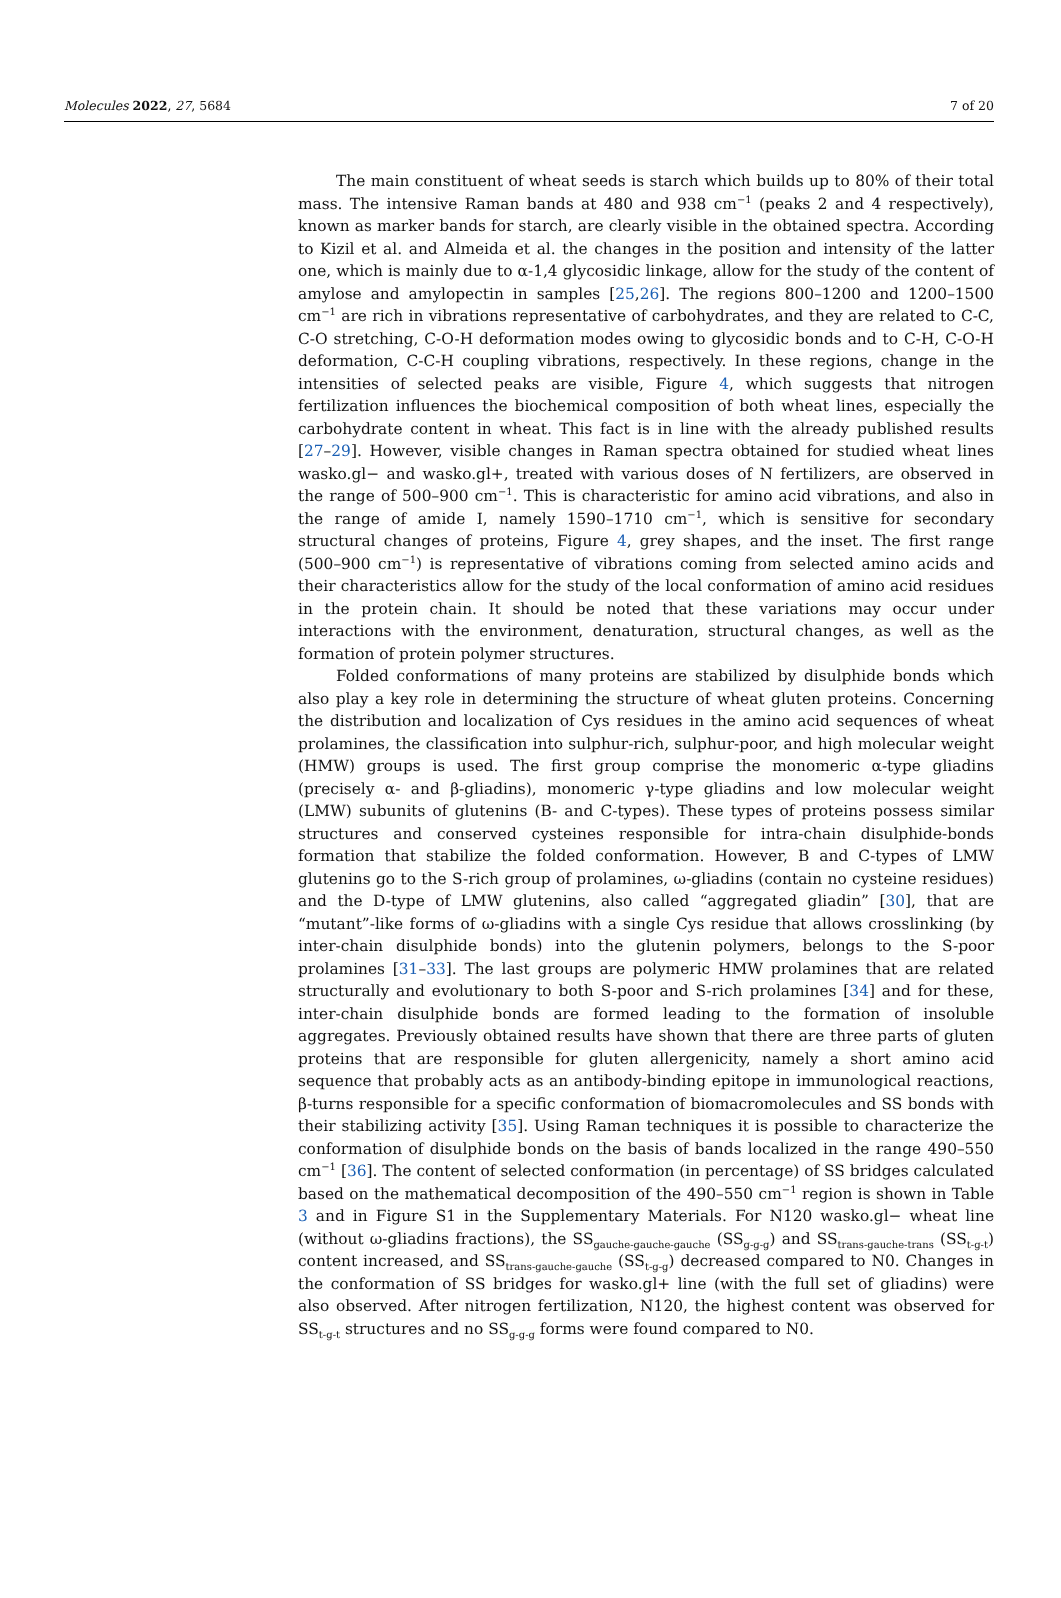Molecules 2022, 27, 5684 7 of 20
The main constituent of wheat seeds is starch which builds up to 80% of their total mass. The intensive Raman bands at 480 and 938 cm<sup>−1</sup> (peaks 2 and 4 respectively), known as marker bands for starch, are clearly visible in the obtained spectra. According to Kizil et al. and Almeida et al. the changes in the position and intensity of the latter one, which is mainly due to α-1,4 glycosidic linkage, allow for the study of the content of amylose and amylopectin in samples [25,26]. The regions 800–1200 and 1200–1500 cm<sup>−1</sup> are rich in vibrations representative of carbohydrates, and they are related to C-C, C-O stretching, C-O-H deformation modes owing to glycosidic bonds and to C-H, C-O-H deformation, C-C-H coupling vibrations, respectively. In these regions, change in the intensities of selected peaks are visible, Figure 4, which suggests that nitrogen fertilization influences the biochemical composition of both wheat lines, especially the carbohydrate content in wheat. This fact is in line with the already published results [27–29]. However, visible changes in Raman spectra obtained for studied wheat lines wasko.gl− and wasko.gl+, treated with various doses of N fertilizers, are observed in the range of 500–900 cm<sup>−1</sup>. This is characteristic for amino acid vibrations, and also in the range of amide I, namely 1590–1710 cm<sup>−1</sup>, which is sensitive for secondary structural changes of proteins, Figure 4, grey shapes, and the inset. The first range (500–900 cm<sup>−1</sup>) is representative of vibrations coming from selected amino acids and their characteristics allow for the study of the local conformation of amino acid residues in the protein chain. It should be noted that these variations may occur under interactions with the environment, denaturation, structural changes, as well as the formation of protein polymer structures.
Folded conformations of many proteins are stabilized by disulphide bonds which also play a key role in determining the structure of wheat gluten proteins. Concerning the distribution and localization of Cys residues in the amino acid sequences of wheat prolamines, the classification into sulphur-rich, sulphur-poor, and high molecular weight (HMW) groups is used. The first group comprise the monomeric α-type gliadins (precisely α- and β-gliadins), monomeric γ-type gliadins and low molecular weight (LMW) subunits of glutenins (B- and C-types). These types of proteins possess similar structures and conserved cysteines responsible for intra-chain disulphide-bonds formation that stabilize the folded conformation. However, B and C-types of LMW glutenins go to the S-rich group of prolamines, ω-gliadins (contain no cysteine residues) and the D-type of LMW glutenins, also called “aggregated gliadin” [30], that are “mutant”-like forms of ω-gliadins with a single Cys residue that allows crosslinking (by inter-chain disulphide bonds) into the glutenin polymers, belongs to the S-poor prolamines [31–33]. The last groups are polymeric HMW prolamines that are related structurally and evolutionary to both S-poor and S-rich prolamines [34] and for these, inter-chain disulphide bonds are formed leading to the formation of insoluble aggregates. Previously obtained results have shown that there are three parts of gluten proteins that are responsible for gluten allergenicity, namely a short amino acid sequence that probably acts as an antibody-binding epitope in immunological reactions, β-turns responsible for a specific conformation of biomacromolecules and SS bonds with their stabilizing activity [35]. Using Raman techniques it is possible to characterize the conformation of disulphide bonds on the basis of bands localized in the range 490–550 cm<sup>−1</sup> [36]. The content of selected conformation (in percentage) of SS bridges calculated based on the mathematical decomposition of the 490–550 cm<sup>−1</sup> region is shown in Table 3 and in Figure S1 in the Supplementary Materials. For N120 wasko.gl− wheat line (without ω-gliadins fractions), the SS<sub>gauche-gauche-gauche</sub> (SS<sub>g-g-g</sub>) and SS<sub>trans-gauche-trans</sub> (SS<sub>t-g-t</sub>) content increased, and SS<sub>trans-gauche-gauche</sub> (SS<sub>t-g-g</sub>) decreased compared to N0. Changes in the conformation of SS bridges for wasko.gl+ line (with the full set of gliadins) were also observed. After nitrogen fertilization, N120, the highest content was observed for SS<sub>t-g-t</sub> structures and no SS<sub>g-g-g</sub> forms were found compared to N0.